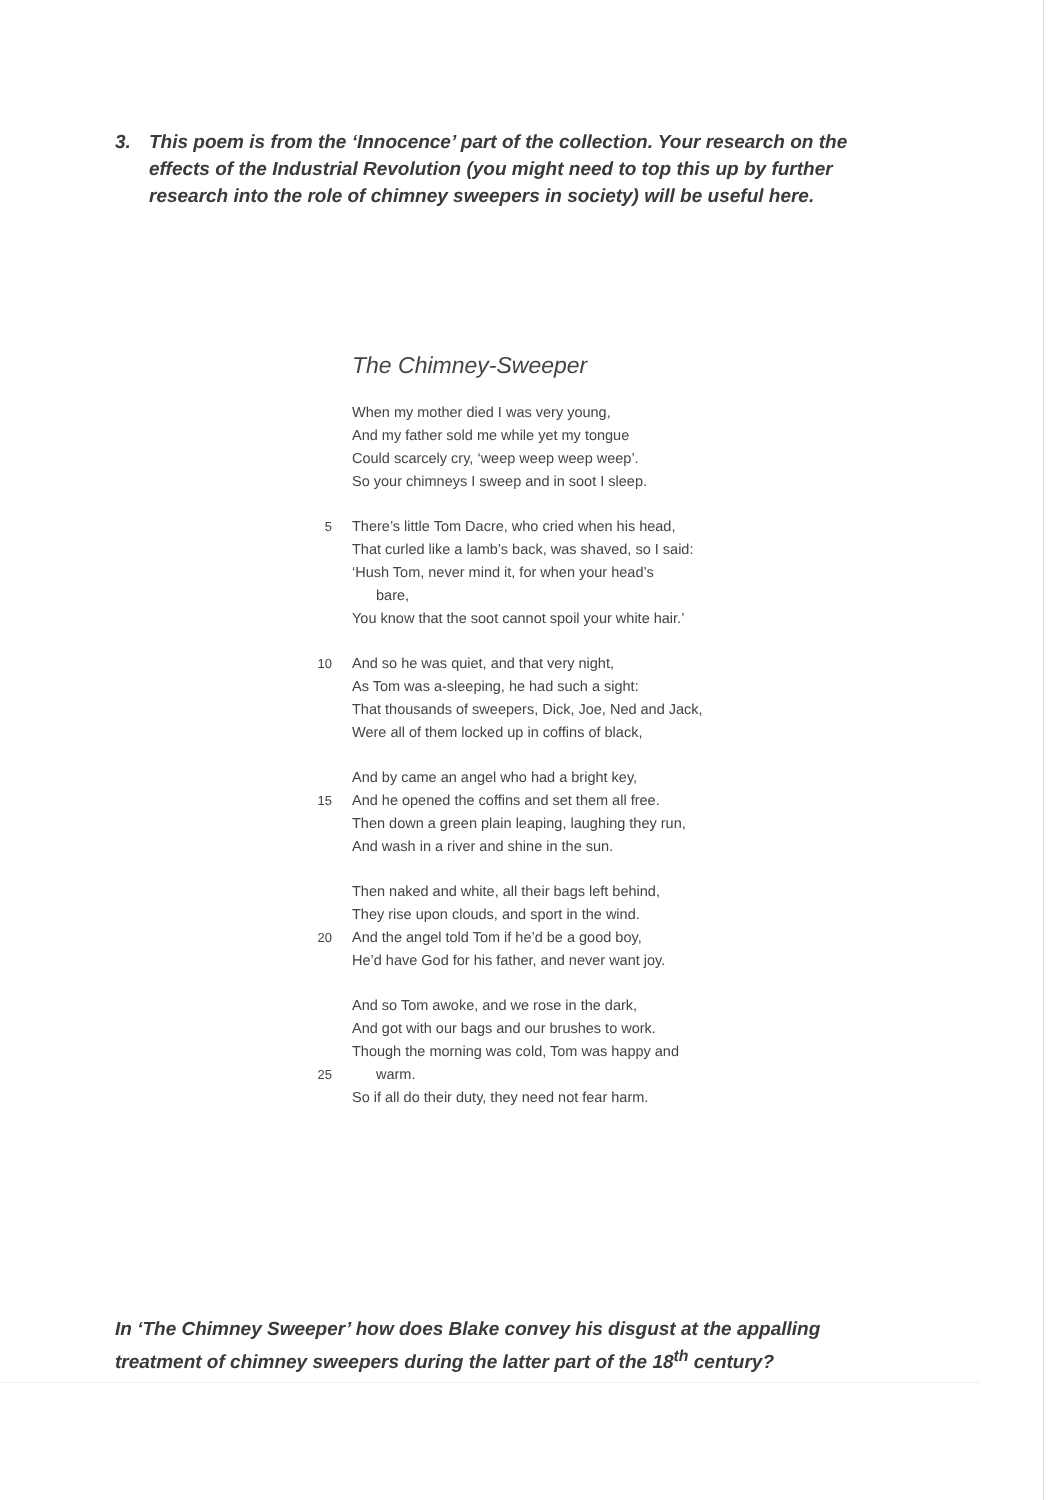3. This poem is from the ‘Innocence’ part of the collection. Your research on the
effects of the Industrial Revolution (you might need to top this up by further
research into the role of chimney sweepers in society) will be useful here.
The Chimney-Sweeper
When my mother died I was very young,
And my father sold me while yet my tongue
Could scarcely cry, ‘weep weep weep weep’.
So your chimneys I sweep and in soot I sleep.
5 There’s little Tom Dacre, who cried when his head,
That curled like a lamb’s back, was shaved, so I said:
‘Hush Tom, never mind it, for when your head’s
bare,
You know that the soot cannot spoil your white hair.’
10 And so he was quiet, and that very night,
As Tom was a-sleeping, he had such a sight:
That thousands of sweepers, Dick, Joe, Ned and Jack,
Were all of them locked up in coffins of black,
And by came an angel who had a bright key,
15 And he opened the coffins and set them all free.
Then down a green plain leaping, laughing they run,
And wash in a river and shine in the sun.
Then naked and white, all their bags left behind,
They rise upon clouds, and sport in the wind.
20 And the angel told Tom if he’d be a good boy,
He’d have God for his father, and never want joy.
And so Tom awoke, and we rose in the dark,
And got with our bags and our brushes to work.
Though the morning was cold, Tom was happy and
25 warm.
So if all do their duty, they need not fear harm.
In ‘The Chimney Sweeper’ how does Blake convey his disgust at the appalling treatment of chimney sweepers during the latter part of the 18<sup>th</sup> century?